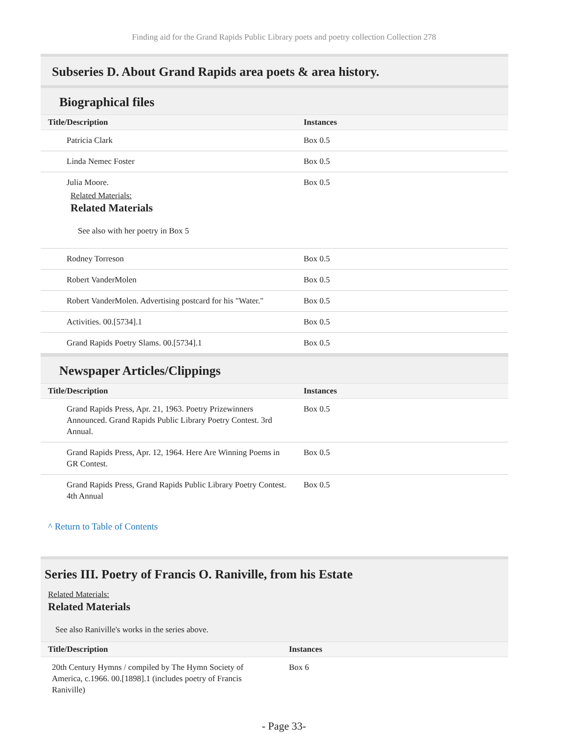Finding aid for the Grand Rapids Public Library poets and poetry collection Collection 278
Subseries D. About Grand Rapids area poets & area history.
Biographical files
| Title/Description | Instances |
| --- | --- |
| Patricia Clark | Box 0.5 |
| Linda Nemec Foster | Box 0.5 |
| Julia Moore. Related Materials: Related Materials See also with her poetry in Box 5 | Box 0.5 |
| Rodney Torreson | Box 0.5 |
| Robert VanderMolen | Box 0.5 |
| Robert VanderMolen. Advertising postcard for his "Water." | Box 0.5 |
| Activities. 00.[5734].1 | Box 0.5 |
| Grand Rapids Poetry Slams. 00.[5734].1 | Box 0.5 |
Newspaper Articles/Clippings
| Title/Description | Instances |
| --- | --- |
| Grand Rapids Press, Apr. 21, 1963. Poetry Prizewinners Announced. Grand Rapids Public Library Poetry Contest. 3rd Annual. | Box 0.5 |
| Grand Rapids Press, Apr. 12, 1964. Here Are Winning Poems in GR Contest. | Box 0.5 |
| Grand Rapids Press, Grand Rapids Public Library Poetry Contest. 4th Annual | Box 0.5 |
^ Return to Table of Contents
Series III. Poetry of Francis O. Raniville, from his Estate
Related Materials:
Related Materials
See also Raniville's works in the series above.
| Title/Description | Instances |
| --- | --- |
| 20th Century Hymns / compiled by The Hymn Society of America, c.1966. 00.[1898].1 (includes poetry of Francis Raniville) | Box 6 |
- Page 33-